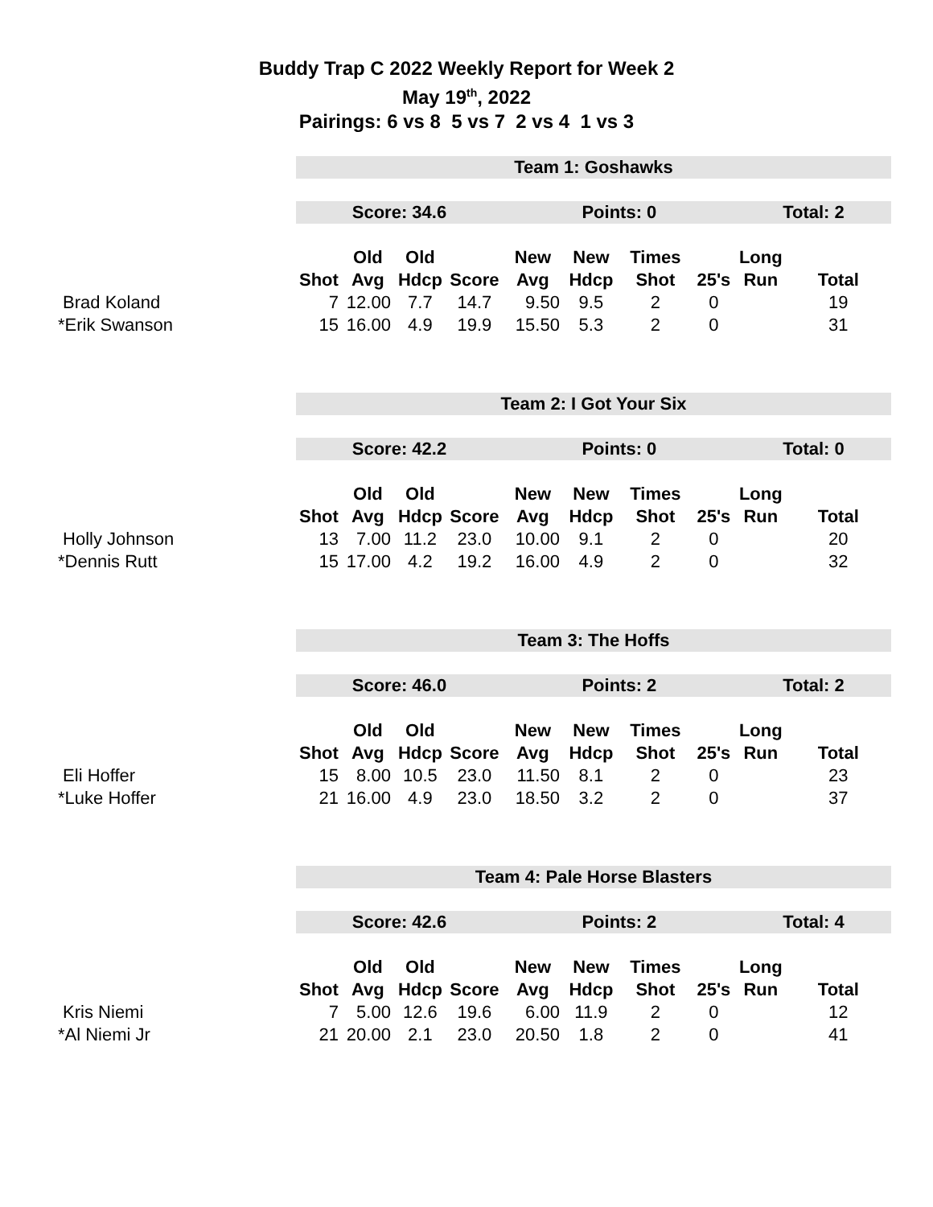Buddy Trap C 2022 Weekly Report for Week 2
May 19<sup>th</sup>, 2022
Pairings: 6 vs 8 5 vs 7 2 vs 4 1 vs 3
| | Team 1: Goshawks | | | | | | | | | |
| | Score: 34.6 | | | | Points: 0 | | | | Total: 2 | |
| | | Old | Old | | New | New | Times | | Long | |
| | Shot | Avg | Hdcp | Score | Avg | Hdcp | Shot | 25's | Run | Total |
| Brad Koland | 7 | 12.00 | 7.7 | 14.7 | 9.50 | 9.5 | 2 | 0 | | 19 |
| *Erik Swanson | 15 | 16.00 | 4.9 | 19.9 | 15.50 | 5.3 | 2 | 0 | | 31 |
| | Team 2: I Got Your Six | | | | | | | | | |
| | Score: 42.2 | | | | Points: 0 | | | | Total: 0 | |
| | | Old | Old | | New | New | Times | | Long | |
| | Shot | Avg | Hdcp | Score | Avg | Hdcp | Shot | 25's | Run | Total |
| Holly Johnson | 13 | 7.00 | 11.2 | 23.0 | 10.00 | 9.1 | 2 | 0 | | 20 |
| *Dennis Rutt | 15 | 17.00 | 4.2 | 19.2 | 16.00 | 4.9 | 2 | 0 | | 32 |
| | Team 3: The Hoffs | | | | | | | | | |
| | Score: 46.0 | | | | Points: 2 | | | | Total: 2 | |
| | | Old | Old | | New | New | Times | | Long | |
| | Shot | Avg | Hdcp | Score | Avg | Hdcp | Shot | 25's | Run | Total |
| Eli Hoffer | 15 | 8.00 | 10.5 | 23.0 | 11.50 | 8.1 | 2 | 0 | | 23 |
| *Luke Hoffer | 21 | 16.00 | 4.9 | 23.0 | 18.50 | 3.2 | 2 | 0 | | 37 |
| | Team 4: Pale Horse Blasters | | | | | | | | | |
| | Score: 42.6 | | | | Points: 2 | | | | Total: 4 | |
| | | Old | Old | | New | New | Times | | Long | |
| | Shot | Avg | Hdcp | Score | Avg | Hdcp | Shot | 25's | Run | Total |
| Kris Niemi | 7 | 5.00 | 12.6 | 19.6 | 6.00 | 11.9 | 2 | 0 | | 12 |
| *Al Niemi Jr | 21 | 20.00 | 2.1 | 23.0 | 20.50 | 1.8 | 2 | 0 | | 41 |